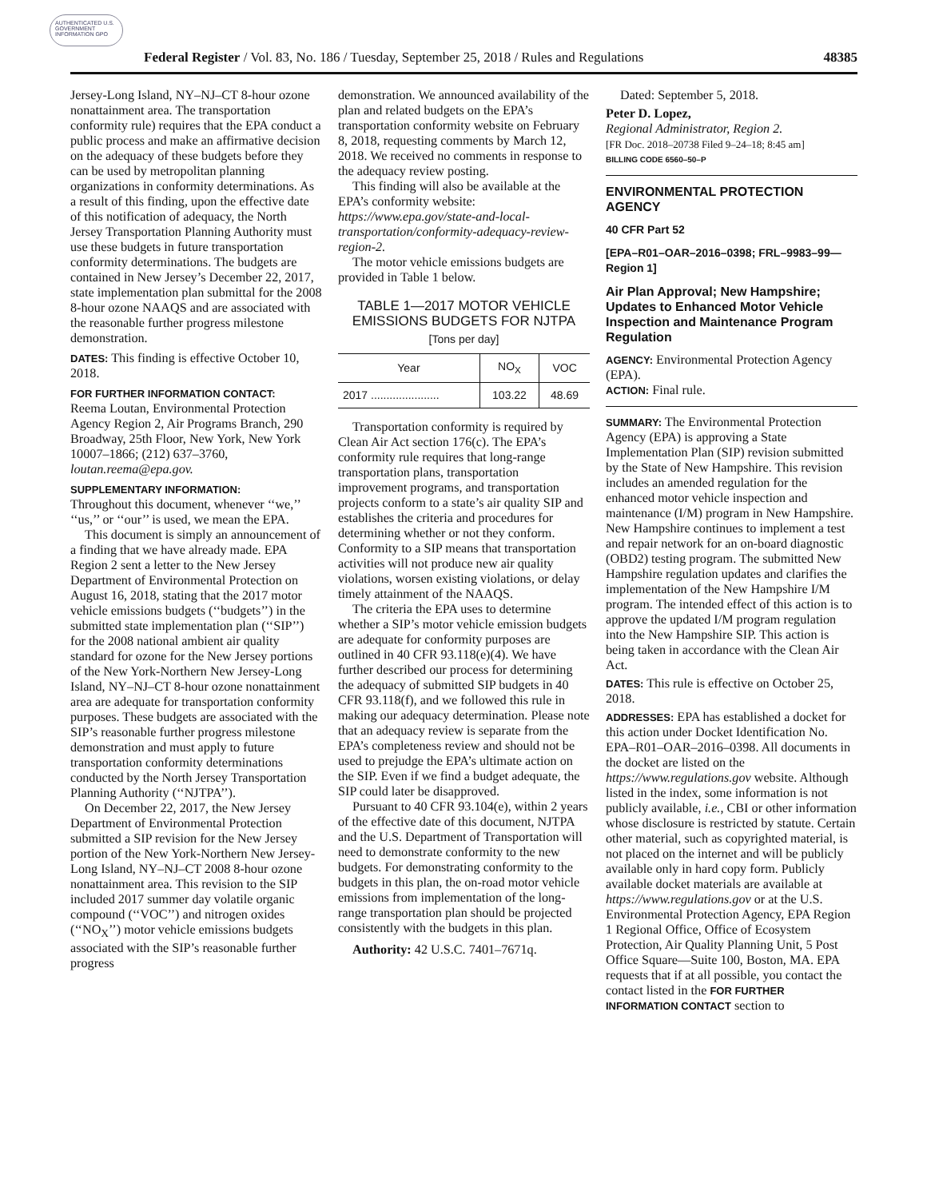AUTHENTICATED U.S. GOVERNMENT INFORMATION GPO
Federal Register / Vol. 83, No. 186 / Tuesday, September 25, 2018 / Rules and Regulations 48385
Jersey-Long Island, NY–NJ–CT 8-hour ozone nonattainment area. The transportation conformity rule) requires that the EPA conduct a public process and make an affirmative decision on the adequacy of these budgets before they can be used by metropolitan planning organizations in conformity determinations. As a result of this finding, upon the effective date of this notification of adequacy, the North Jersey Transportation Planning Authority must use these budgets in future transportation conformity determinations. The budgets are contained in New Jersey’s December 22, 2017, state implementation plan submittal for the 2008 8-hour ozone NAAQS and are associated with the reasonable further progress milestone demonstration.
DATES: This finding is effective October 10, 2018.
FOR FURTHER INFORMATION CONTACT:
Reema Loutan, Environmental Protection Agency Region 2, Air Programs Branch, 290 Broadway, 25th Floor, New York, New York 10007–1866; (212) 637–3760, loutan.reema@epa.gov.
SUPPLEMENTARY INFORMATION:
Throughout this document, whenever ‘‘we,’’ ‘‘us,’’ or ‘‘our’’ is used, we mean the EPA.
This document is simply an announcement of a finding that we have already made. EPA Region 2 sent a letter to the New Jersey Department of Environmental Protection on August 16, 2018, stating that the 2017 motor vehicle emissions budgets (‘‘budgets’’) in the submitted state implementation plan (‘‘SIP’’) for the 2008 national ambient air quality standard for ozone for the New Jersey portions of the New York-Northern New Jersey-Long Island, NY–NJ–CT 8-hour ozone nonattainment area are adequate for transportation conformity purposes. These budgets are associated with the SIP’s reasonable further progress milestone demonstration and must apply to future transportation conformity determinations conducted by the North Jersey Transportation Planning Authority (‘‘NJTPA’’).
On December 22, 2017, the New Jersey Department of Environmental Protection submitted a SIP revision for the New Jersey portion of the New York-Northern New Jersey-Long Island, NY–NJ–CT 2008 8-hour ozone nonattainment area. This revision to the SIP included 2017 summer day volatile organic compound (‘‘VOC’’) and nitrogen oxides (‘‘NO<sub>X</sub>’’) motor vehicle emissions budgets associated with the SIP’s reasonable further progress
demonstration. We announced availability of the plan and related budgets on the EPA’s transportation conformity website on February 8, 2018, requesting comments by March 12, 2018. We received no comments in response to the adequacy review posting.
This finding will also be available at the EPA’s conformity website: https://www.epa.gov/state-and-local-transportation/conformity-adequacy-review-region-2.
The motor vehicle emissions budgets are provided in Table 1 below.
TABLE 1—2017 MOTOR VEHICLE EMISSIONS BUDGETS FOR NJTPA
[Tons per day]
| Year | NO<sub>X</sub> | VOC |
| --- | --- | --- |
| 2017 ...................... | 103.22 | 48.69 |
Transportation conformity is required by Clean Air Act section 176(c). The EPA’s conformity rule requires that long-range transportation plans, transportation improvement programs, and transportation projects conform to a state’s air quality SIP and establishes the criteria and procedures for determining whether or not they conform. Conformity to a SIP means that transportation activities will not produce new air quality violations, worsen existing violations, or delay timely attainment of the NAAQS.
The criteria the EPA uses to determine whether a SIP’s motor vehicle emission budgets are adequate for conformity purposes are outlined in 40 CFR 93.118(e)(4). We have further described our process for determining the adequacy of submitted SIP budgets in 40 CFR 93.118(f), and we followed this rule in making our adequacy determination. Please note that an adequacy review is separate from the EPA’s completeness review and should not be used to prejudge the EPA’s ultimate action on the SIP. Even if we find a budget adequate, the SIP could later be disapproved.
Pursuant to 40 CFR 93.104(e), within 2 years of the effective date of this document, NJTPA and the U.S. Department of Transportation will need to demonstrate conformity to the new budgets. For demonstrating conformity to the budgets in this plan, the on-road motor vehicle emissions from implementation of the long-range transportation plan should be projected consistently with the budgets in this plan.
Authority: 42 U.S.C. 7401–7671q.
Dated: September 5, 2018.
Peter D. Lopez,
Regional Administrator, Region 2.
[FR Doc. 2018–20738 Filed 9–24–18; 8:45 am]
BILLING CODE 6560–50–P
ENVIRONMENTAL PROTECTION AGENCY
40 CFR Part 52
[EPA–R01–OAR–2016–0398; FRL–9983–99—Region 1]
Air Plan Approval; New Hampshire; Updates to Enhanced Motor Vehicle Inspection and Maintenance Program Regulation
AGENCY: Environmental Protection Agency (EPA).
ACTION: Final rule.
SUMMARY: The Environmental Protection Agency (EPA) is approving a State Implementation Plan (SIP) revision submitted by the State of New Hampshire. This revision includes an amended regulation for the enhanced motor vehicle inspection and maintenance (I/M) program in New Hampshire. New Hampshire continues to implement a test and repair network for an on-board diagnostic (OBD2) testing program. The submitted New Hampshire regulation updates and clarifies the implementation of the New Hampshire I/M program. The intended effect of this action is to approve the updated I/M program regulation into the New Hampshire SIP. This action is being taken in accordance with the Clean Air Act.
DATES: This rule is effective on October 25, 2018.
ADDRESSES: EPA has established a docket for this action under Docket Identification No. EPA–R01–OAR–2016–0398. All documents in the docket are listed on the https://www.regulations.gov website. Although listed in the index, some information is not publicly available, i.e., CBI or other information whose disclosure is restricted by statute. Certain other material, such as copyrighted material, is not placed on the internet and will be publicly available only in hard copy form. Publicly available docket materials are available at https://www.regulations.gov or at the U.S. Environmental Protection Agency, EPA Region 1 Regional Office, Office of Ecosystem Protection, Air Quality Planning Unit, 5 Post Office Square—Suite 100, Boston, MA. EPA requests that if at all possible, you contact the contact listed in the FOR FURTHER INFORMATION CONTACT section to